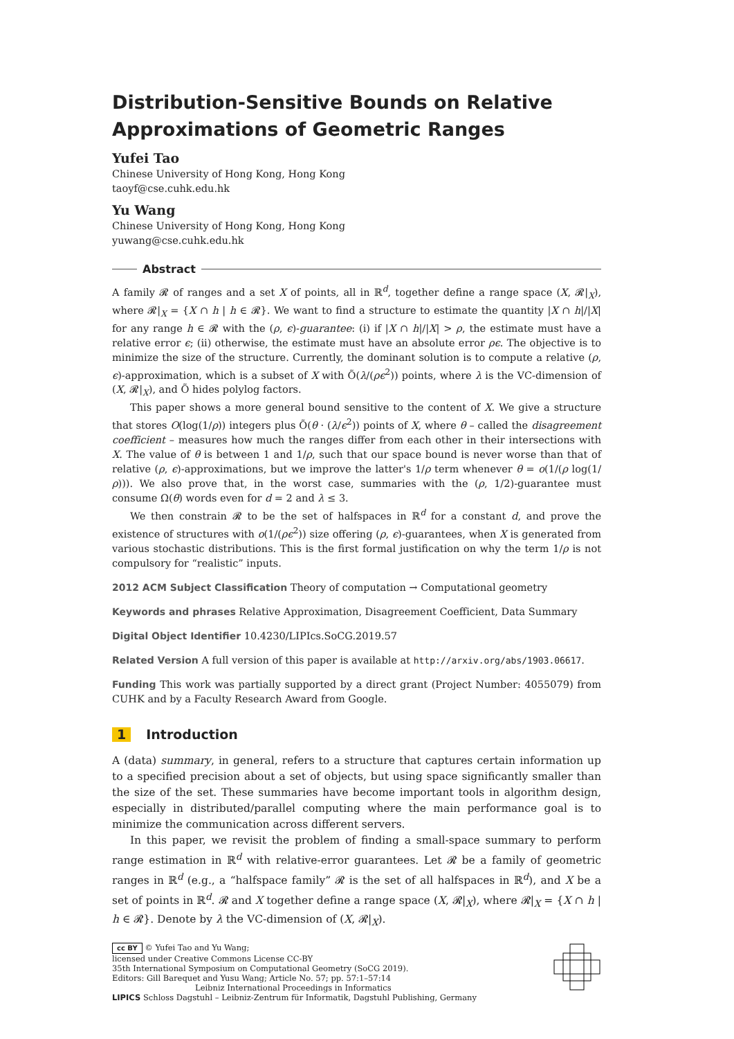Distribution-Sensitive Bounds on Relative Approximations of Geometric Ranges
Yufei Tao
Chinese University of Hong Kong, Hong Kong
taoyf@cse.cuhk.edu.hk
Yu Wang
Chinese University of Hong Kong, Hong Kong
yuwang@cse.cuhk.edu.hk
Abstract
A family 𝓡 of ranges and a set X of points, all in ℝ<sup>d</sup>, together define a range space (X, 𝓡|<sub>X</sub>), where 𝓡|<sub>X</sub> = {X ∩ h | h ∈ 𝓡}. We want to find a structure to estimate the quantity |X ∩ h|/|X| for any range h ∈ 𝓡 with the (ρ, ϵ)-guarantee: (i) if |X ∩ h|/|X| > ρ, the estimate must have a relative error ϵ; (ii) otherwise, the estimate must have an absolute error ρϵ. The objective is to minimize the size of the structure. Currently, the dominant solution is to compute a relative (ρ, ϵ)-approximation, which is a subset of X with Õ(λ/(ρϵ<sup>2</sup>)) points, where λ is the VC-dimension of (X, 𝓡|<sub>X</sub>), and Õ hides polylog factors.
This paper shows a more general bound sensitive to the content of X. We give a structure that stores O(log(1/ρ)) integers plus Õ(θ · (λ/ϵ<sup>2</sup>)) points of X, where θ – called the disagreement coefficient – measures how much the ranges differ from each other in their intersections with X. The value of θ is between 1 and 1/ρ, such that our space bound is never worse than that of relative (ρ, ϵ)-approximations, but we improve the latter's 1/ρ term whenever θ = o(1/(ρ log(1/ρ))). We also prove that, in the worst case, summaries with the (ρ, 1/2)-guarantee must consume Ω(θ) words even for d = 2 and λ ≤ 3.
We then constrain 𝓡 to be the set of halfspaces in ℝ<sup>d</sup> for a constant d, and prove the existence of structures with o(1/(ρϵ<sup>2</sup>)) size offering (ρ, ϵ)-guarantees, when X is generated from various stochastic distributions. This is the first formal justification on why the term 1/ρ is not compulsory for “realistic” inputs.
2012 ACM Subject Classification Theory of computation → Computational geometry
Keywords and phrases Relative Approximation, Disagreement Coefficient, Data Summary
Digital Object Identifier 10.4230/LIPIcs.SoCG.2019.57
Related Version A full version of this paper is available at http://arxiv.org/abs/1903.06617.
Funding This work was partially supported by a direct grant (Project Number: 4055079) from CUHK and by a Faculty Research Award from Google.
1 Introduction
A (data) summary, in general, refers to a structure that captures certain information up to a specified precision about a set of objects, but using space significantly smaller than the size of the set. These summaries have become important tools in algorithm design, especially in distributed/parallel computing where the main performance goal is to minimize the communication across different servers.
In this paper, we revisit the problem of finding a small-space summary to perform range estimation in ℝ<sup>d</sup> with relative-error guarantees. Let 𝓡 be a family of geometric ranges in ℝ<sup>d</sup> (e.g., a “halfspace family” 𝓡 is the set of all halfspaces in ℝ<sup>d</sup>), and X be a set of points in ℝ<sup>d</sup>. 𝓡 and X together define a range space (X, 𝓡|<sub>X</sub>), where 𝓡|<sub>X</sub> = {X ∩ h | h ∈ 𝓡}. Denote by λ the VC-dimension of (X, 𝓡|<sub>X</sub>).
cc BY © Yufei Tao and Yu Wang;
licensed under Creative Commons License CC-BY
35th International Symposium on Computational Geometry (SoCG 2019).
Editors: Gill Barequet and Yusu Wang; Article No. 57; pp. 57:1–57:14
Leibniz International Proceedings in Informatics
LIPICS Schloss Dagstuhl – Leibniz-Zentrum für Informatik, Dagstuhl Publishing, Germany